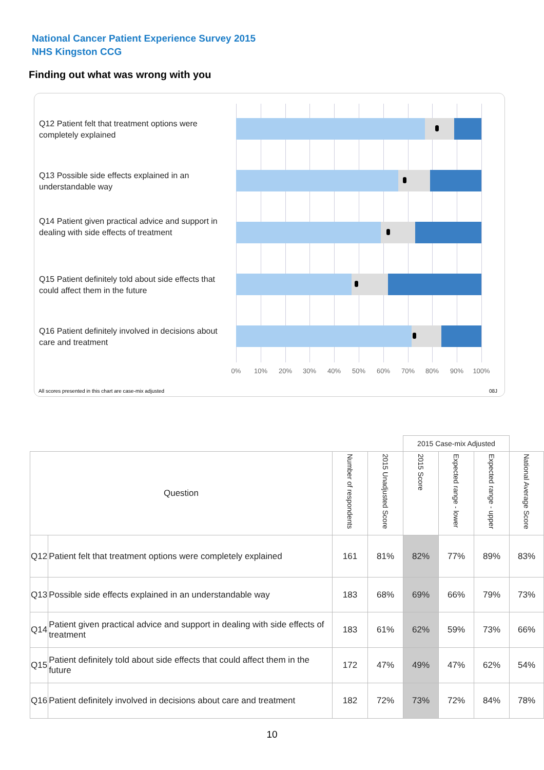National Cancer Patient Experience Survey 2015
NHS Kingston CCG
Finding out what was wrong with you
Q12 Patient felt that treatment options were completely explained
Q13 Possible side effects explained in an understandable way
Q14 Patient given practical advice and support in dealing with side effects of treatment
Q15 Patient definitely told about side effects that could affect them in the future
Q16 Patient definitely involved in decisions about care and treatment
0% 10% 20% 30% 40% 50% 60% 70% 80% 90% 100%
All scores presented in this chart are case-mix adjusted
08J
| | | | | 2015 Case-mix Adjusted | | | |
| Question | | Number of respondents | 2015 Unadjusted Score | 2015 Score | Expected range - lower | Expected range - upper | National Average Score |
| Q12 | Patient felt that treatment options were completely explained | 161 | 81% | 82% | 77% | 89% | 83% |
| Q13 | Possible side effects explained in an understandable way | 183 | 68% | 69% | 66% | 79% | 73% |
| Q14 | Patient given practical advice and support in dealing with side effects of treatment | 183 | 61% | 62% | 59% | 73% | 66% |
| Q15 | Patient definitely told about side effects that could affect them in the future | 172 | 47% | 49% | 47% | 62% | 54% |
| Q16 | Patient definitely involved in decisions about care and treatment | 182 | 72% | 73% | 72% | 84% | 78% |
10